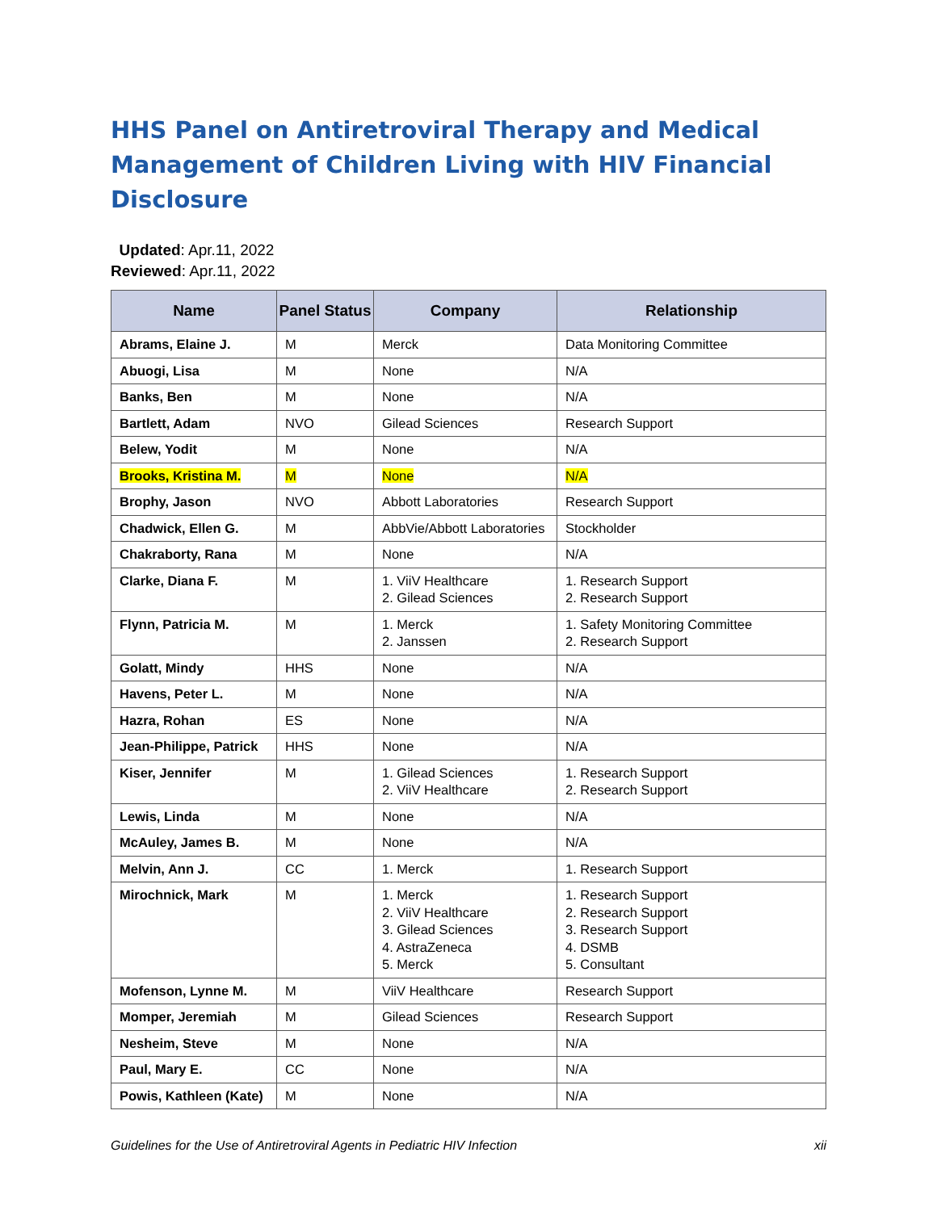HHS Panel on Antiretroviral Therapy and Medical Management of Children Living with HIV Financial Disclosure
Updated: Apr.11, 2022
Reviewed: Apr.11, 2022
| Name | Panel Status | Company | Relationship |
| --- | --- | --- | --- |
| Abrams, Elaine J. | M | Merck | Data Monitoring Committee |
| Abuogi, Lisa | M | None | N/A |
| Banks, Ben | M | None | N/A |
| Bartlett, Adam | NVO | Gilead Sciences | Research Support |
| Belew, Yodit | M | None | N/A |
| Brooks, Kristina M. | M | None | N/A |
| Brophy, Jason | NVO | Abbott Laboratories | Research Support |
| Chadwick, Ellen G. | M | AbbVie/Abbott Laboratories | Stockholder |
| Chakraborty, Rana | M | None | N/A |
| Clarke, Diana F. | M | 1. ViiV Healthcare 2. Gilead Sciences | 1. Research Support 2. Research Support |
| Flynn, Patricia M. | M | 1. Merck 2. Janssen | 1. Safety Monitoring Committee 2. Research Support |
| Golatt, Mindy | HHS | None | N/A |
| Havens, Peter L. | M | None | N/A |
| Hazra, Rohan | ES | None | N/A |
| Jean-Philippe, Patrick | HHS | None | N/A |
| Kiser, Jennifer | M | 1. Gilead Sciences 2. ViiV Healthcare | 1. Research Support 2. Research Support |
| Lewis, Linda | M | None | N/A |
| McAuley, James B. | M | None | N/A |
| Melvin, Ann J. | CC | 1. Merck | 1. Research Support |
| Mirochnick, Mark | M | 1. Merck 2. ViiV Healthcare 3. Gilead Sciences 4. AstraZeneca 5. Merck | 1. Research Support 2. Research Support 3. Research Support 4. DSMB 5. Consultant |
| Mofenson, Lynne M. | M | ViiV Healthcare | Research Support |
| Momper, Jeremiah | M | Gilead Sciences | Research Support |
| Nesheim, Steve | M | None | N/A |
| Paul, Mary E. | CC | None | N/A |
| Powis, Kathleen (Kate) | M | None | N/A |
Guidelines for the Use of Antiretroviral Agents in Pediatric HIV Infection xii